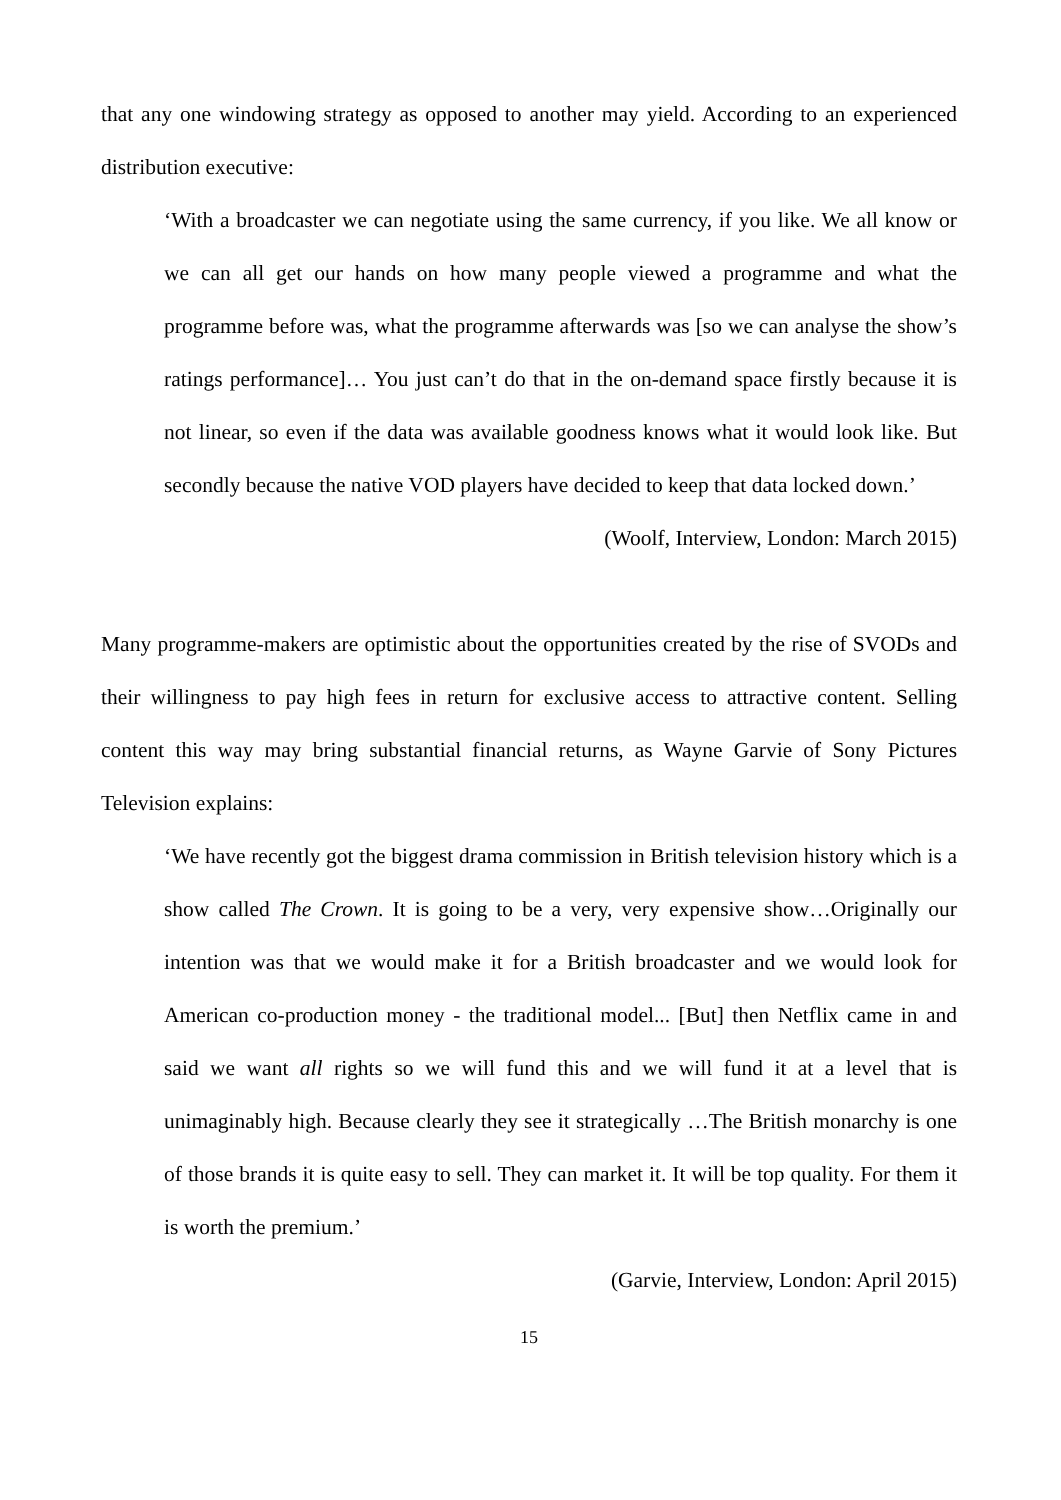that any one windowing strategy as opposed to another may yield. According to an experienced distribution executive:
‘With a broadcaster we can negotiate using the same currency, if you like. We all know or we can all get our hands on how many people viewed a programme and what the programme before was, what the programme afterwards was [so we can analyse the show’s ratings performance]… You just can’t do that in the on-demand space firstly because it is not linear, so even if the data was available goodness knows what it would look like. But secondly because the native VOD players have decided to keep that data locked down.’
(Woolf, Interview, London: March 2015)
Many programme-makers are optimistic about the opportunities created by the rise of SVODs and their willingness to pay high fees in return for exclusive access to attractive content. Selling content this way may bring substantial financial returns, as Wayne Garvie of Sony Pictures Television explains:
‘We have recently got the biggest drama commission in British television history which is a show called The Crown. It is going to be a very, very expensive show…Originally our intention was that we would make it for a British broadcaster and we would look for American co-production money - the traditional model... [But] then Netflix came in and said we want all rights so we will fund this and we will fund it at a level that is unimaginably high. Because clearly they see it strategically …The British monarchy is one of those brands it is quite easy to sell. They can market it. It will be top quality. For them it is worth the premium.’
(Garvie, Interview, London: April 2015)
15